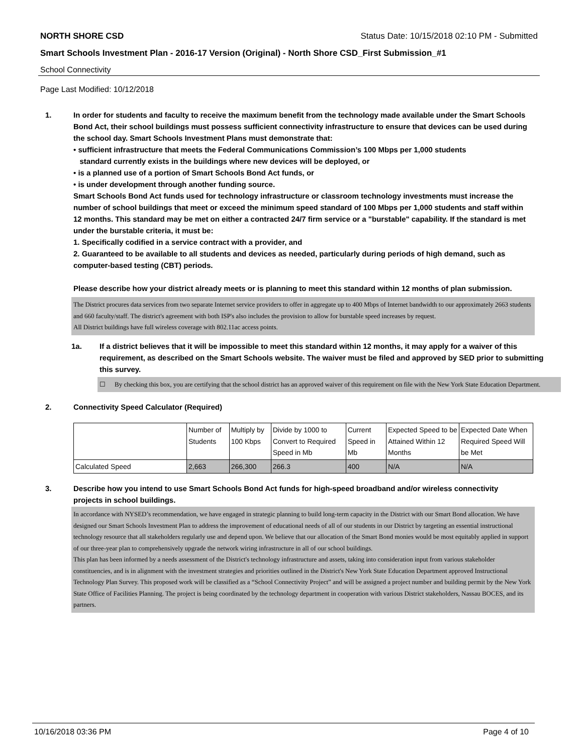NORTH SHORE CSD Status Date: 10/15/2018 02:10 PM - Submitted
Smart Schools Investment Plan - 2016-17 Version (Original) - North Shore CSD_First Submission_#1
School Connectivity
Page Last Modified: 10/12/2018
1. In order for students and faculty to receive the maximum benefit from the technology made available under the Smart Schools Bond Act, their school buildings must possess sufficient connectivity infrastructure to ensure that devices can be used during the school day. Smart Schools Investment Plans must demonstrate that:
• sufficient infrastructure that meets the Federal Communications Commission’s 100 Mbps per 1,000 students
standard currently exists in the buildings where new devices will be deployed, or
• is a planned use of a portion of Smart Schools Bond Act funds, or
• is under development through another funding source.
Smart Schools Bond Act funds used for technology infrastructure or classroom technology investments must increase the number of school buildings that meet or exceed the minimum speed standard of 100 Mbps per 1,000 students and staff within 12 months. This standard may be met on either a contracted 24/7 firm service or a "burstable" capability. If the standard is met under the burstable criteria, it must be:
1. Specifically codified in a service contract with a provider, and
2. Guaranteed to be available to all students and devices as needed, particularly during periods of high demand, such as computer-based testing (CBT) periods.
Please describe how your district already meets or is planning to meet this standard within 12 months of plan submission.
The District procures data services from two separate Internet service providers to offer in aggregate up to 400 Mbps of Internet bandwidth to our approximately 2663 students and 660 faculty/staff. The district's agreement with both ISP's also includes the provision to allow for burstable speed increases by request.
All District buildings have full wireless coverage with 802.11ac access points.
1a. If a district believes that it will be impossible to meet this standard within 12 months, it may apply for a waiver of this requirement, as described on the Smart Schools website. The waiver must be filed and approved by SED prior to submitting this survey.
☐ By checking this box, you are certifying that the school district has an approved waiver of this requirement on file with the New York State Education Department.
2. Connectivity Speed Calculator (Required)
| | Number of Students | Multiply by 100 Kbps | Divide by 1000 to Convert to Required Speed in Mb | Current Speed in Mb | Expected Speed to be Attained Within 12 Months | Expected Date When Required Speed Will be Met |
| Calculated Speed | 2,663 | 266,300 | 266.3 | 400 | N/A | N/A |
3. Describe how you intend to use Smart Schools Bond Act funds for high-speed broadband and/or wireless connectivity projects in school buildings.
In accordance with NYSED’s recommendation, we have engaged in strategic planning to build long-term capacity in the District with our Smart Bond allocation. We have designed our Smart Schools Investment Plan to address the improvement of educational needs of all of our students in our District by targeting an essential instructional technology resource that all stakeholders regularly use and depend upon. We believe that our allocation of the Smart Bond monies would be most equitably applied in support of our three-year plan to comprehensively upgrade the network wiring infrastructure in all of our school buildings.
This plan has been informed by a needs assessment of the District's technology infrastructure and assets, taking into consideration input from various stakeholder constituencies, and is in alignment with the investment strategies and priorities outlined in the District's New York State Education Department approved Instructional Technology Plan Survey. This proposed work will be classified as a “School Connectivity Project” and will be assigned a project number and building permit by the New York State Office of Facilities Planning. The project is being coordinated by the technology department in cooperation with various District stakeholders, Nassau BOCES, and its partners.
10/16/2018 03:36 PM Page 4 of 10